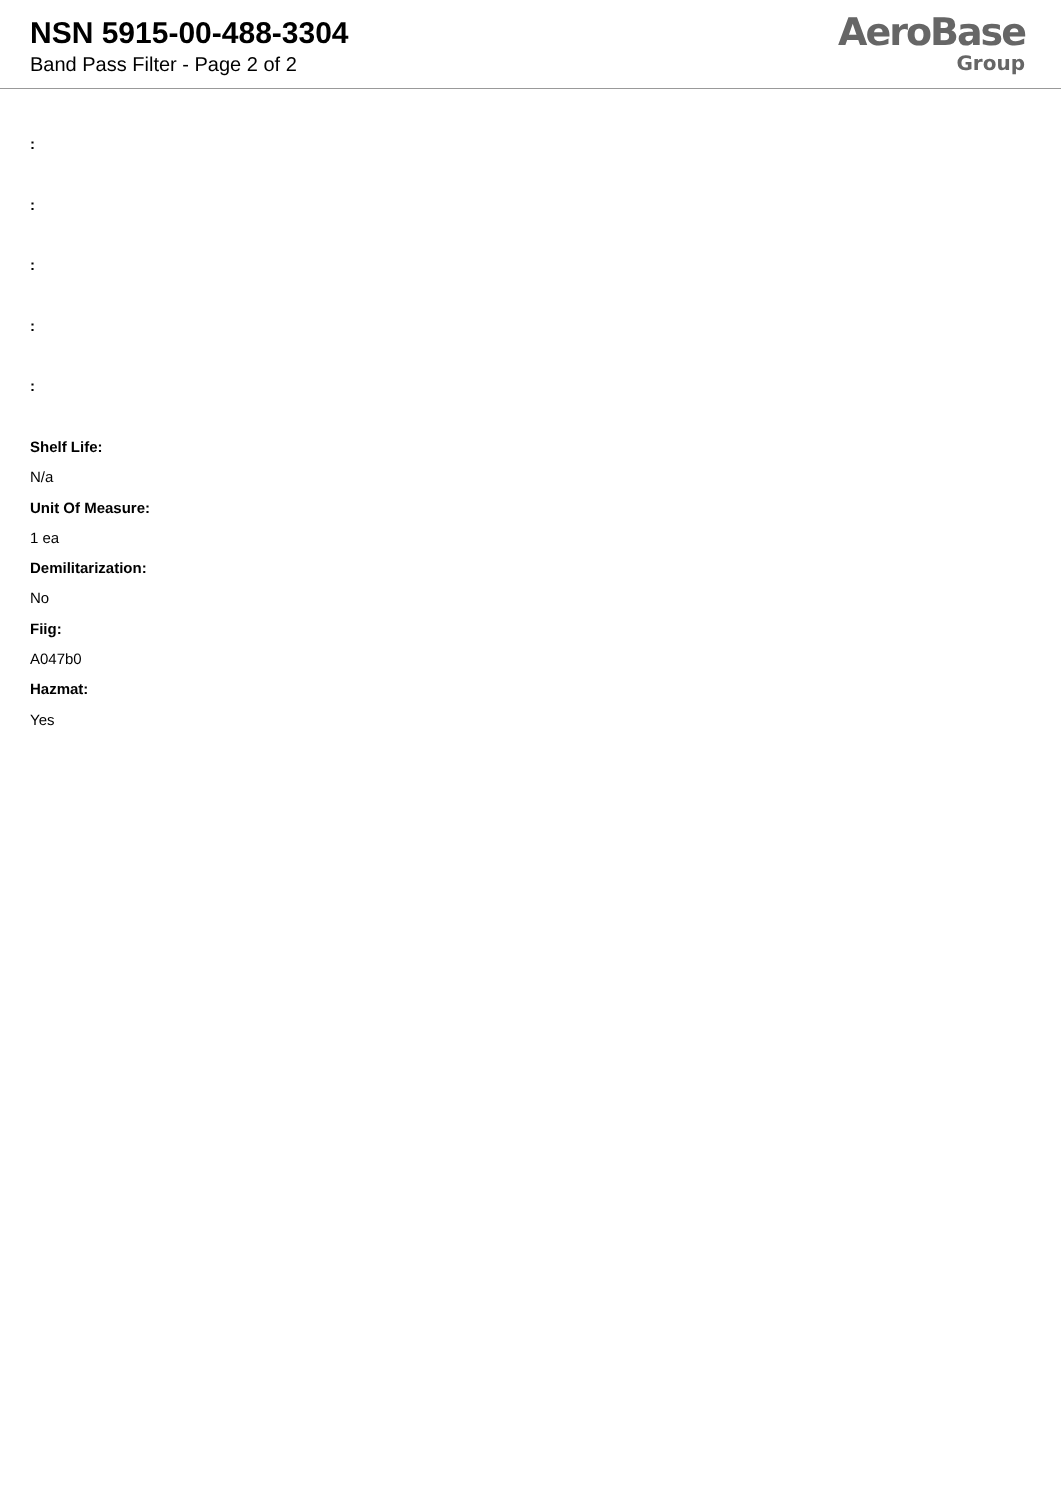NSN 5915-00-488-3304
Band Pass Filter - Page 2 of 2
AeroBase
Group
:
:
:
:
:
Shelf Life:
N/a
Unit Of Measure:
1 ea
Demilitarization:
No
Fiig:
A047b0
Hazmat:
Yes